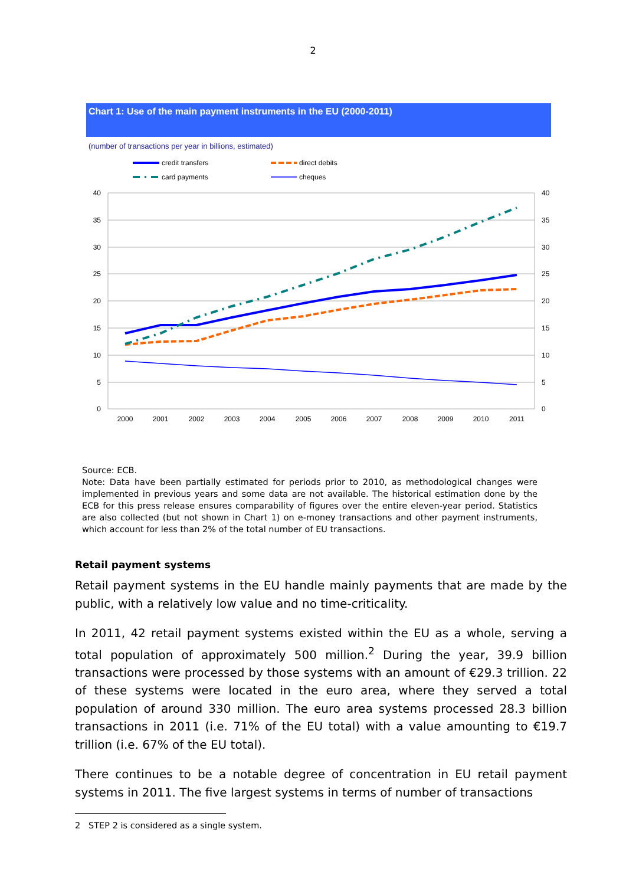2
Chart 1: Use of the main payment instruments in the EU (2000-2011)
(number of transactions per year in billions, estimated)
credit transfers
direct debits
card payments
cheques
40
35
30
25
20
15
10
5
0
40
35
30
25
20
15
10
5
0
2000
2001
2002
2003
2004
2005
2006
2007
2008
2009
2010
2011
Source: ECB.
Note: Data have been partially estimated for periods prior to 2010, as methodological changes were implemented in previous years and some data are not available. The historical estimation done by the ECB for this press release ensures comparability of figures over the entire eleven-year period. Statistics are also collected (but not shown in Chart 1) on e-money transactions and other payment instruments, which account for less than 2% of the total number of EU transactions.
Retail payment systems
Retail payment systems in the EU handle mainly payments that are made by the public, with a relatively low value and no time-criticality.
In 2011, 42 retail payment systems existed within the EU as a whole, serving a total population of approximately 500 million.<sup>2</sup> During the year, 39.9 billion transactions were processed by those systems with an amount of €29.3 trillion. 22 of these systems were located in the euro area, where they served a total population of around 330 million. The euro area systems processed 28.3 billion transactions in 2011 (i.e. 71% of the EU total) with a value amounting to €19.7 trillion (i.e. 67% of the EU total).
There continues to be a notable degree of concentration in EU retail payment systems in 2011. The five largest systems in terms of number of transactions
2 STEP 2 is considered as a single system.